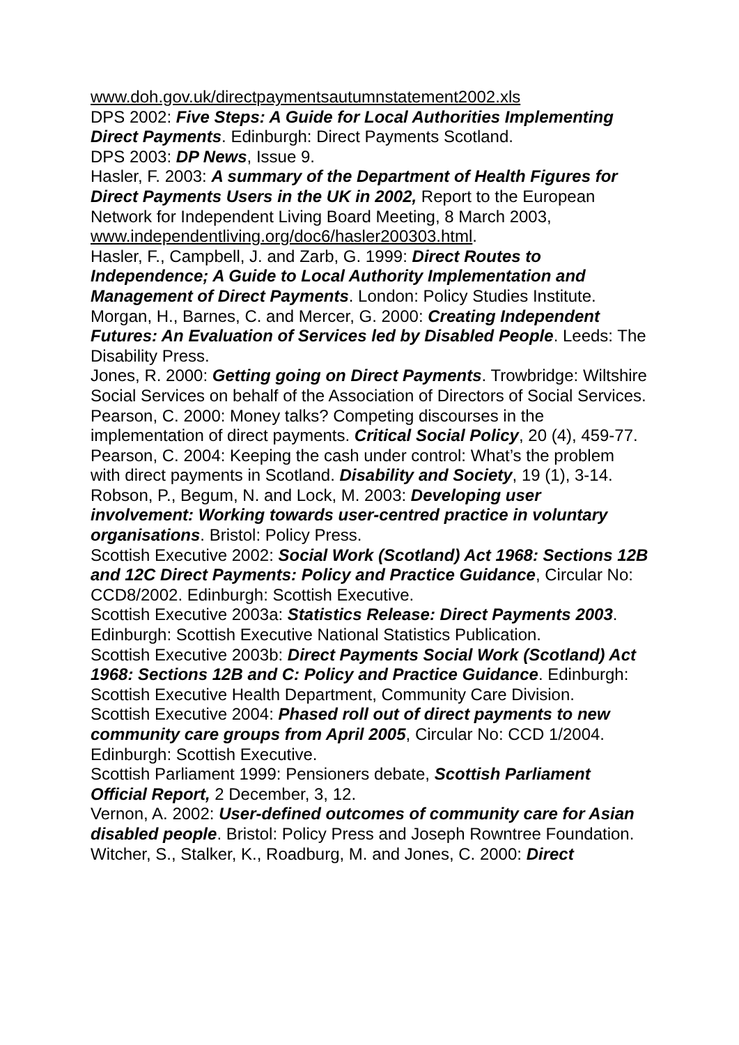www.doh.gov.uk/directpaymentsautumnstatement2002.xls
DPS 2002: Five Steps: A Guide for Local Authorities Implementing Direct Payments. Edinburgh: Direct Payments Scotland.
DPS 2003: DP News, Issue 9.
Hasler, F. 2003: A summary of the Department of Health Figures for Direct Payments Users in the UK in 2002, Report to the European Network for Independent Living Board Meeting, 8 March 2003, www.independentliving.org/doc6/hasler200303.html.
Hasler, F., Campbell, J. and Zarb, G. 1999: Direct Routes to Independence; A Guide to Local Authority Implementation and Management of Direct Payments. London: Policy Studies Institute.
Morgan, H., Barnes, C. and Mercer, G. 2000: Creating Independent Futures: An Evaluation of Services led by Disabled People. Leeds: The Disability Press.
Jones, R. 2000: Getting going on Direct Payments. Trowbridge: Wiltshire Social Services on behalf of the Association of Directors of Social Services.
Pearson, C. 2000: Money talks? Competing discourses in the implementation of direct payments. Critical Social Policy, 20 (4), 459-77.
Pearson, C. 2004: Keeping the cash under control: What’s the problem with direct payments in Scotland. Disability and Society, 19 (1), 3-14.
Robson, P., Begum, N. and Lock, M. 2003: Developing user involvement: Working towards user-centred practice in voluntary organisations. Bristol: Policy Press.
Scottish Executive 2002: Social Work (Scotland) Act 1968: Sections 12B and 12C Direct Payments: Policy and Practice Guidance, Circular No: CCD8/2002. Edinburgh: Scottish Executive.
Scottish Executive 2003a: Statistics Release: Direct Payments 2003. Edinburgh: Scottish Executive National Statistics Publication.
Scottish Executive 2003b: Direct Payments Social Work (Scotland) Act 1968: Sections 12B and C: Policy and Practice Guidance. Edinburgh: Scottish Executive Health Department, Community Care Division.
Scottish Executive 2004: Phased roll out of direct payments to new community care groups from April 2005, Circular No: CCD 1/2004. Edinburgh: Scottish Executive.
Scottish Parliament 1999: Pensioners debate, Scottish Parliament Official Report, 2 December, 3, 12.
Vernon, A. 2002: User-defined outcomes of community care for Asian disabled people. Bristol: Policy Press and Joseph Rowntree Foundation.
Witcher, S., Stalker, K., Roadburg, M. and Jones, C. 2000: Direct